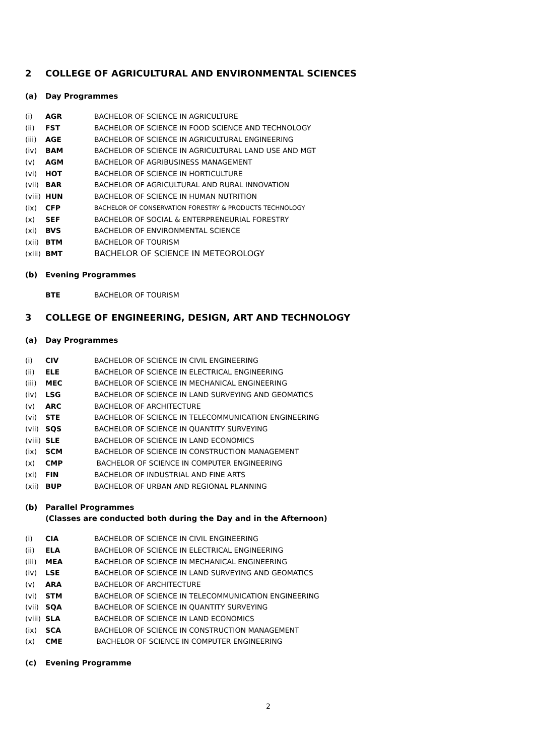2 COLLEGE OF AGRICULTURAL AND ENVIRONMENTAL SCIENCES
(a) Day Programmes
| (i) | AGR | BACHELOR OF SCIENCE IN AGRICULTURE |
| (ii) | FST | BACHELOR OF SCIENCE IN FOOD SCIENCE AND TECHNOLOGY |
| (iii) | AGE | BACHELOR OF SCIENCE IN AGRICULTURAL ENGINEERING |
| (iv) | BAM | BACHELOR OF SCIENCE IN AGRICULTURAL LAND USE AND MGT |
| (v) | AGM | BACHELOR OF AGRIBUSINESS MANAGEMENT |
| (vi) | HOT | BACHELOR OF SCIENCE IN HORTICULTURE |
| (vii) | BAR | BACHELOR OF AGRICULTURAL AND RURAL INNOVATION |
| (viii) | HUN | BACHELOR OF SCIENCE IN HUMAN NUTRITION |
| (ix) | CFP | BACHELOR OF CONSERVATION FORESTRY & PRODUCTS TECHNOLOGY |
| (x) | SEF | BACHELOR OF SOCIAL & ENTERPRENEURIAL FORESTRY |
| (xi) | BVS | BACHELOR OF ENVIRONMENTAL SCIENCE |
| (xii) | BTM | BACHELOR OF TOURISM |
| (xiii) | BMT | BACHELOR OF SCIENCE IN METEOROLOGY |
(b) Evening Programmes
| | BTE | BACHELOR OF TOURISM |
3 COLLEGE OF ENGINEERING, DESIGN, ART AND TECHNOLOGY
(a) Day Programmes
| (i) | CIV | BACHELOR OF SCIENCE IN CIVIL ENGINEERING |
| (ii) | ELE | BACHELOR OF SCIENCE IN ELECTRICAL ENGINEERING |
| (iii) | MEC | BACHELOR OF SCIENCE IN MECHANICAL ENGINEERING |
| (iv) | LSG | BACHELOR OF SCIENCE IN LAND SURVEYING AND GEOMATICS |
| (v) | ARC | BACHELOR OF ARCHITECTURE |
| (vi) | STE | BACHELOR OF SCIENCE IN TELECOMMUNICATION ENGINEERING |
| (vii) | SQS | BACHELOR OF SCIENCE IN QUANTITY SURVEYING |
| (viii) | SLE | BACHELOR OF SCIENCE IN LAND ECONOMICS |
| (ix) | SCM | BACHELOR OF SCIENCE IN CONSTRUCTION MANAGEMENT |
| (x) | CMP | BACHELOR OF SCIENCE IN COMPUTER ENGINEERING |
| (xi) | FIN | BACHELOR OF INDUSTRIAL AND FINE ARTS |
| (xii) | BUP | BACHELOR OF URBAN AND REGIONAL PLANNING |
(b) Parallel Programmes
(Classes are conducted both during the Day and in the Afternoon)
| (i) | CIA | BACHELOR OF SCIENCE IN CIVIL ENGINEERING |
| (ii) | ELA | BACHELOR OF SCIENCE IN ELECTRICAL ENGINEERING |
| (iii) | MEA | BACHELOR OF SCIENCE IN MECHANICAL ENGINEERING |
| (iv) | LSE | BACHELOR OF SCIENCE IN LAND SURVEYING AND GEOMATICS |
| (v) | ARA | BACHELOR OF ARCHITECTURE |
| (vi) | STM | BACHELOR OF SCIENCE IN TELECOMMUNICATION ENGINEERING |
| (vii) | SQA | BACHELOR OF SCIENCE IN QUANTITY SURVEYING |
| (viii) | SLA | BACHELOR OF SCIENCE IN LAND ECONOMICS |
| (ix) | SCA | BACHELOR OF SCIENCE IN CONSTRUCTION MANAGEMENT |
| (x) | CME | BACHELOR OF SCIENCE IN COMPUTER ENGINEERING |
(c) Evening Programme
2